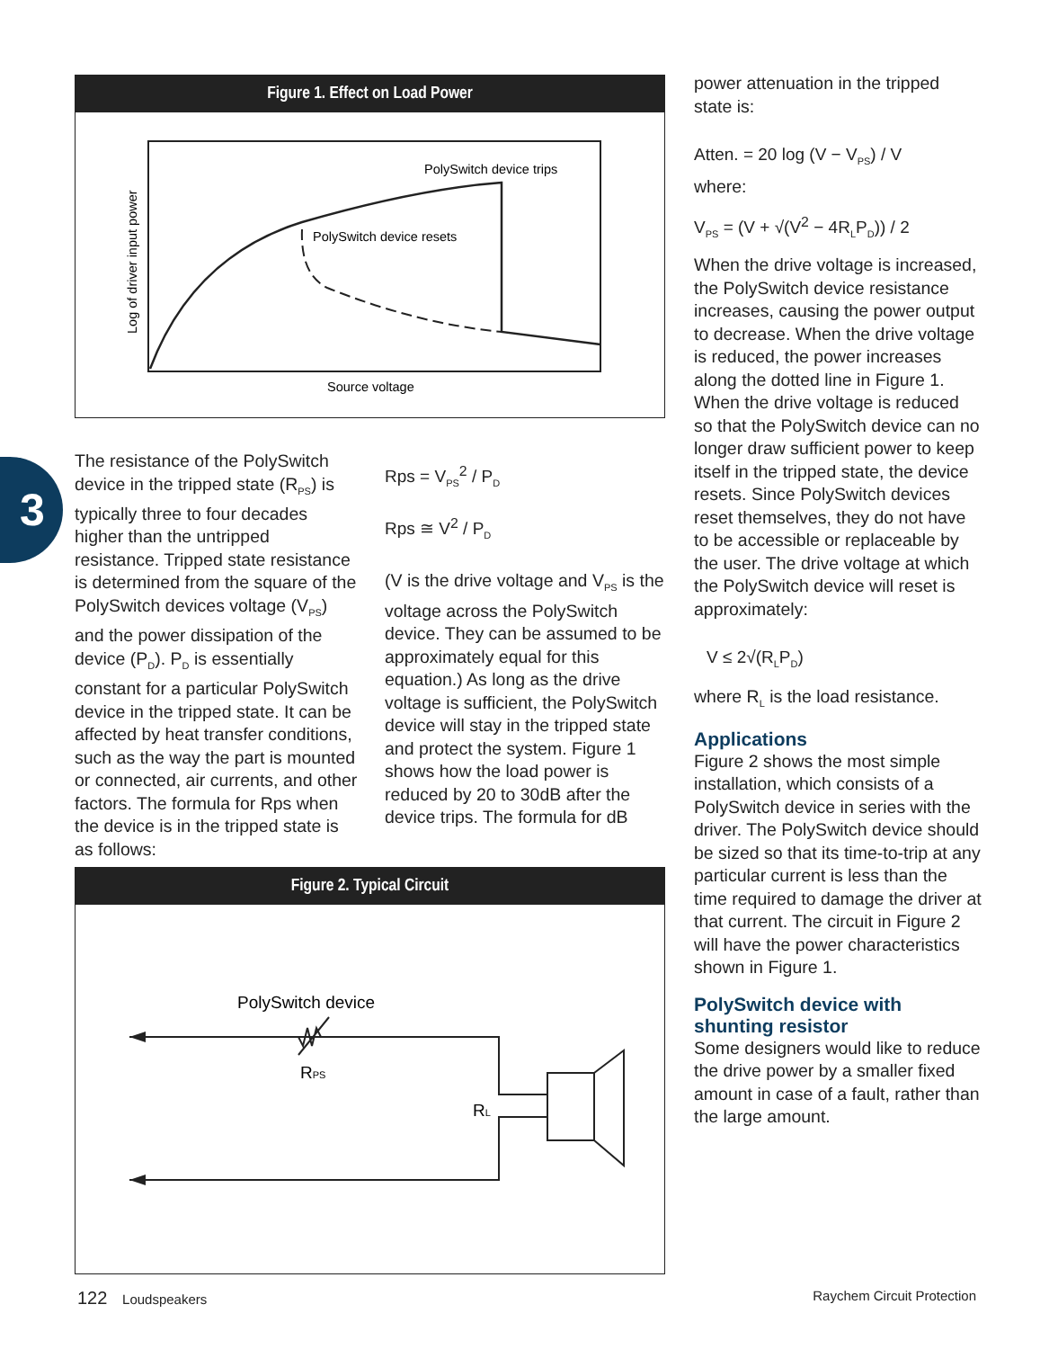Figure 1. Effect on Load Power
PolySwitch device trips
PolySwitch device resets
Source voltage
Log of driver input power
3
The resistance of the PolySwitch device in the tripped state (R<sub>PS</sub>) is typically three to four decades higher than the untripped resistance. Tripped state resistance is determined from the square of the PolySwitch devices voltage (V<sub>PS</sub>) and the power dissipation of the device (P<sub>D</sub>). P<sub>D</sub> is essentially constant for a particular PolySwitch device in the tripped state. It can be affected by heat transfer conditions, such as the way the part is mounted or connected, air currents, and other factors. The formula for Rps when the device is in the tripped state is as follows:
Rps = V<sub>PS</sub><sup>2</sup> / P<sub>D</sub>
Rps ≅ V<sup>2</sup> / P<sub>D</sub>
(V is the drive voltage and V<sub>PS</sub> is the voltage across the PolySwitch device. They can be assumed to be approximately equal for this equation.) As long as the drive voltage is sufficient, the PolySwitch device will stay in the tripped state and protect the system. Figure 1 shows how the load power is reduced by 20 to 30dB after the device trips. The formula for dB
Figure 2. Typical Circuit
PolySwitch device
RPS
RL
power attenuation in the tripped state is:
Atten. = 20 log (V − V<sub>PS</sub>) / V
where:
V<sub>PS</sub> = (V + √(V<sup>2</sup> − 4R<sub>L</sub>P<sub>D</sub>)) / 2
When the drive voltage is increased, the PolySwitch device resistance increases, causing the power output to decrease. When the drive voltage is reduced, the power increases along the dotted line in Figure 1. When the drive voltage is reduced so that the PolySwitch device can no longer draw sufficient power to keep itself in the tripped state, the device resets. Since PolySwitch devices reset themselves, they do not have to be accessible or replaceable by the user. The drive voltage at which the PolySwitch device will reset is approximately:
V ≤ 2√(R<sub>L</sub>P<sub>D</sub>)
where R<sub>L</sub> is the load resistance.
Applications
Figure 2 shows the most simple installation, which consists of a PolySwitch device in series with the driver. The PolySwitch device should be sized so that its time-to-trip at any particular current is less than the time required to damage the driver at that current. The circuit in Figure 2 will have the power characteristics shown in Figure 1.
PolySwitch device with
shunting resistor
Some designers would like to reduce the drive power by a smaller fixed amount in case of a fault, rather than the large amount.
122 Loudspeakers Raychem Circuit Protection